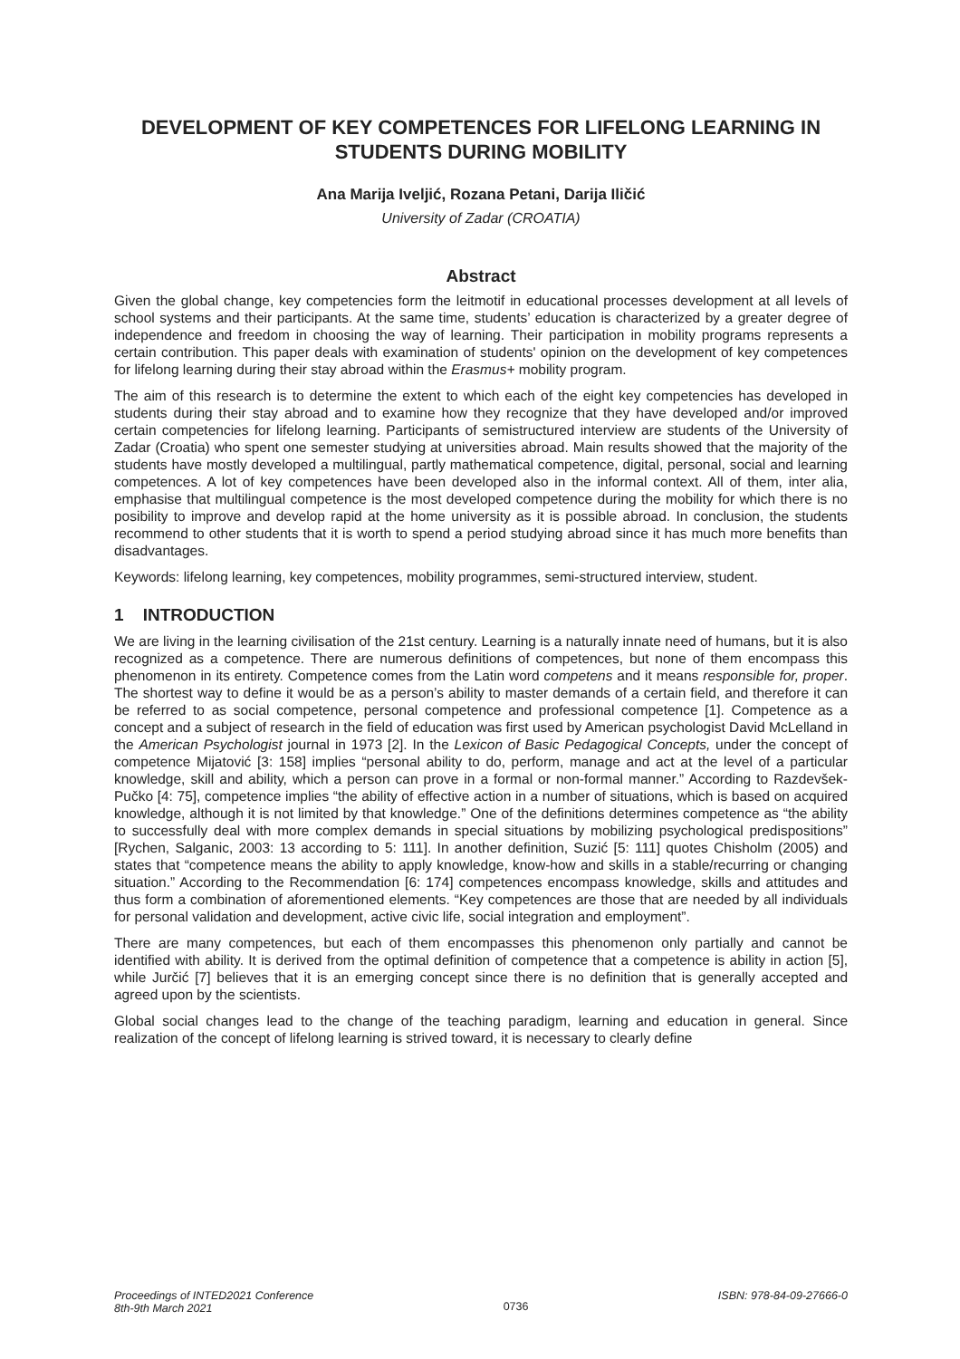DEVELOPMENT OF KEY COMPETENCES FOR LIFELONG LEARNING IN STUDENTS DURING MOBILITY
Ana Marija Iveljić, Rozana Petani, Darija Iličić
University of Zadar (CROATIA)
Abstract
Given the global change, key competencies form the leitmotif in educational processes development at all levels of school systems and their participants. At the same time, students’ education is characterized by a greater degree of independence and freedom in choosing the way of learning. Their participation in mobility programs represents a certain contribution. This paper deals with examination of students' opinion on the development of key competences for lifelong learning during their stay abroad within the Erasmus+ mobility program.
The aim of this research is to determine the extent to which each of the eight key competencies has developed in students during their stay abroad and to examine how they recognize that they have developed and/or improved certain competencies for lifelong learning. Participants of semistructured interview are students of the University of Zadar (Croatia) who spent one semester studying at universities abroad. Main results showed that the majority of the students have mostly developed a multilingual, partly mathematical competence, digital, personal, social and learning competences. A lot of key competences have been developed also in the informal context. All of them, inter alia, emphasise that multilingual competence is the most developed competence during the mobility for which there is no posibility to improve and develop rapid at the home university as it is possible abroad. In conclusion, the students recommend to other students that it is worth to spend a period studying abroad since it has much more benefits than disadvantages.
Keywords: lifelong learning, key competences, mobility programmes, semi-structured interview, student.
1 INTRODUCTION
We are living in the learning civilisation of the 21st century. Learning is a naturally innate need of humans, but it is also recognized as a competence. There are numerous definitions of competences, but none of them encompass this phenomenon in its entirety. Competence comes from the Latin word competens and it means responsible for, proper. The shortest way to define it would be as a person’s ability to master demands of a certain field, and therefore it can be referred to as social competence, personal competence and professional competence [1]. Competence as a concept and a subject of research in the field of education was first used by American psychologist David McLelland in the American Psychologist journal in 1973 [2]. In the Lexicon of Basic Pedagogical Concepts, under the concept of competence Mijatović [3: 158] implies “personal ability to do, perform, manage and act at the level of a particular knowledge, skill and ability, which a person can prove in a formal or non-formal manner.” According to Razdevšek-Pučko [4: 75], competence implies “the ability of effective action in a number of situations, which is based on acquired knowledge, although it is not limited by that knowledge.” One of the definitions determines competence as “the ability to successfully deal with more complex demands in special situations by mobilizing psychological predispositions” [Rychen, Salganic, 2003: 13 according to 5: 111]. In another definition, Suzić [5: 111] quotes Chisholm (2005) and states that “competence means the ability to apply knowledge, know-how and skills in a stable/recurring or changing situation.” According to the Recommendation [6: 174] competences encompass knowledge, skills and attitudes and thus form a combination of aforementioned elements. “Key competences are those that are needed by all individuals for personal validation and development, active civic life, social integration and employment”.
There are many competences, but each of them encompasses this phenomenon only partially and cannot be identified with ability. It is derived from the optimal definition of competence that a competence is ability in action [5], while Jurčić [7] believes that it is an emerging concept since there is no definition that is generally accepted and agreed upon by the scientists.
Global social changes lead to the change of the teaching paradigm, learning and education in general. Since realization of the concept of lifelong learning is strived toward, it is necessary to clearly define
Proceedings of INTED2021 Conference
8th-9th March 2021
0736
ISBN: 978-84-09-27666-0